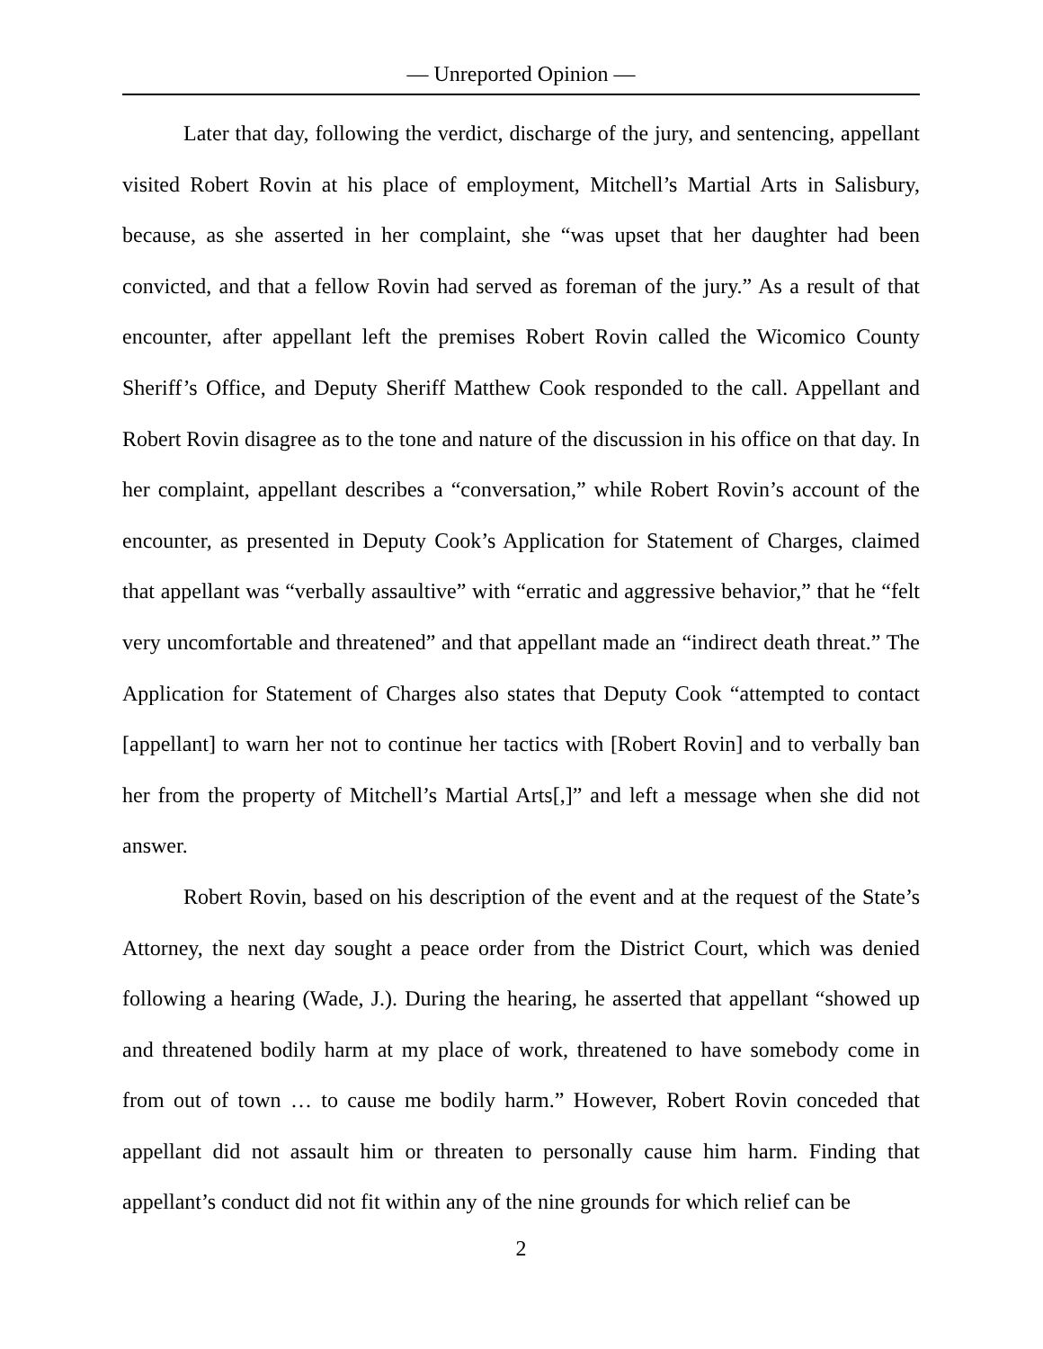— Unreported Opinion —
Later that day, following the verdict, discharge of the jury, and sentencing, appellant visited Robert Rovin at his place of employment, Mitchell’s Martial Arts in Salisbury, because, as she asserted in her complaint, she “was upset that her daughter had been convicted, and that a fellow Rovin had served as foreman of the jury.” As a result of that encounter, after appellant left the premises Robert Rovin called the Wicomico County Sheriff’s Office, and Deputy Sheriff Matthew Cook responded to the call. Appellant and Robert Rovin disagree as to the tone and nature of the discussion in his office on that day. In her complaint, appellant describes a “conversation,” while Robert Rovin’s account of the encounter, as presented in Deputy Cook’s Application for Statement of Charges, claimed that appellant was “verbally assaultive” with “erratic and aggressive behavior,” that he “felt very uncomfortable and threatened” and that appellant made an “indirect death threat.” The Application for Statement of Charges also states that Deputy Cook “attempted to contact [appellant] to warn her not to continue her tactics with [Robert Rovin] and to verbally ban her from the property of Mitchell’s Martial Arts[,]” and left a message when she did not answer.
Robert Rovin, based on his description of the event and at the request of the State’s Attorney, the next day sought a peace order from the District Court, which was denied following a hearing (Wade, J.). During the hearing, he asserted that appellant “showed up and threatened bodily harm at my place of work, threatened to have somebody come in from out of town … to cause me bodily harm.” However, Robert Rovin conceded that appellant did not assault him or threaten to personally cause him harm. Finding that appellant’s conduct did not fit within any of the nine grounds for which relief can be
2